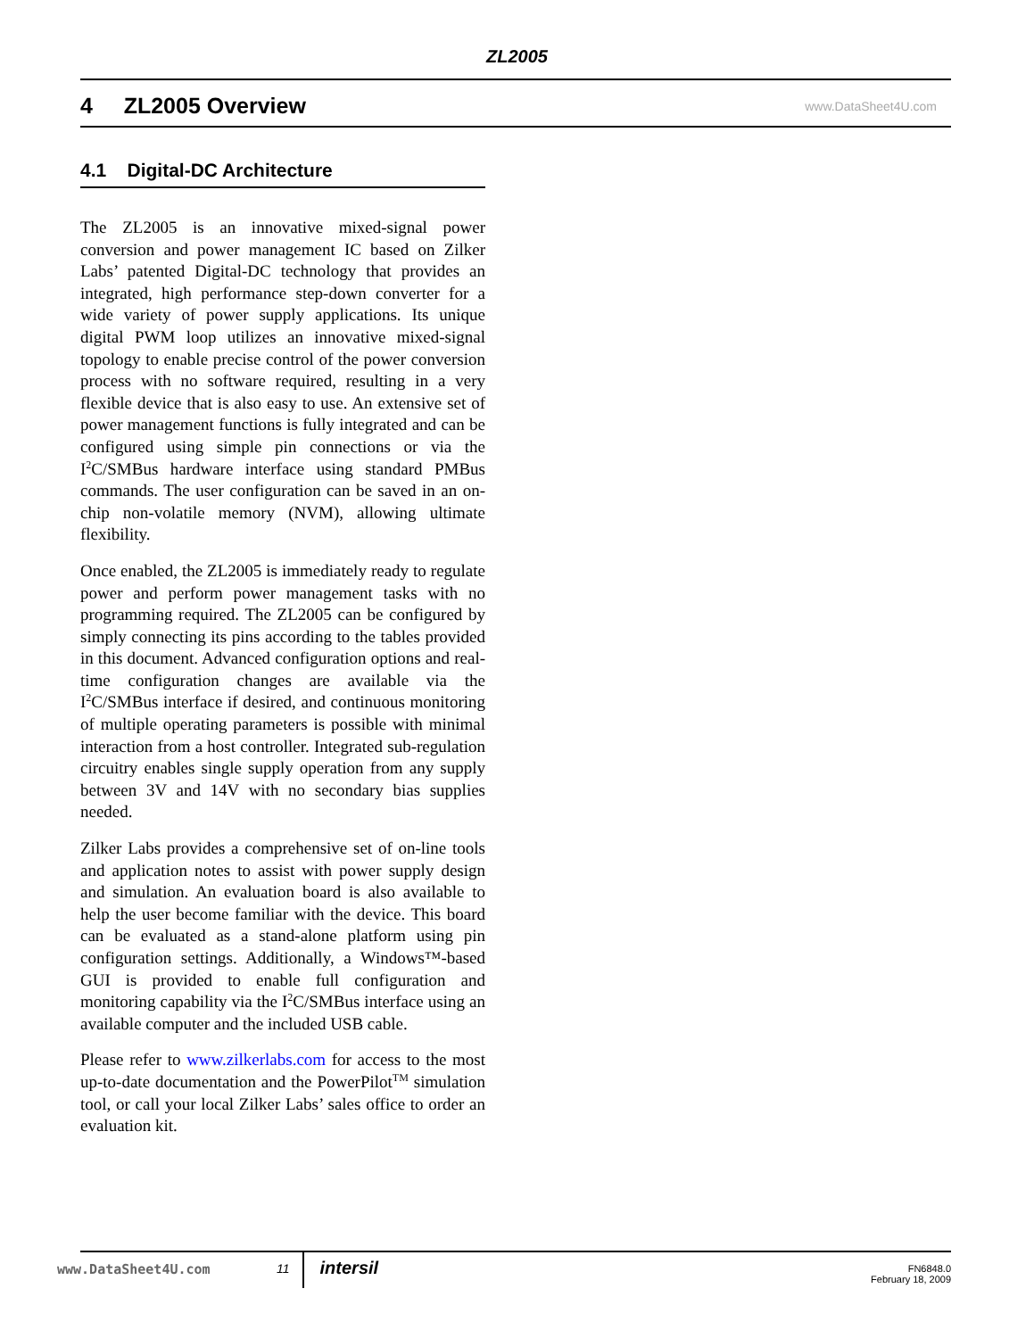ZL2005
4 ZL2005 Overview www.DataSheet4U.com
4.1 Digital-DC Architecture
The ZL2005 is an innovative mixed-signal power conversion and power management IC based on Zilker Labs’ patented Digital-DC technology that provides an integrated, high performance step-down converter for a wide variety of power supply applications. Its unique digital PWM loop utilizes an innovative mixed-signal topology to enable precise control of the power conversion process with no software required, resulting in a very flexible device that is also easy to use. An extensive set of power management functions is fully integrated and can be configured using simple pin connections or via the I<sup>2</sup>C/SMBus hardware interface using standard PMBus commands. The user configuration can be saved in an on-chip non-volatile memory (NVM), allowing ultimate flexibility.
Once enabled, the ZL2005 is immediately ready to regulate power and perform power management tasks with no programming required. The ZL2005 can be configured by simply connecting its pins according to the tables provided in this document. Advanced configuration options and real-time configuration changes are available via the I<sup>2</sup>C/SMBus interface if desired, and continuous monitoring of multiple operating parameters is possible with minimal interaction from a host controller. Integrated sub-regulation circuitry enables single supply operation from any supply between 3V and 14V with no secondary bias supplies needed.
Zilker Labs provides a comprehensive set of on-line tools and application notes to assist with power supply design and simulation. An evaluation board is also available to help the user become familiar with the device. This board can be evaluated as a stand-alone platform using pin configuration settings. Additionally, a Windows™-based GUI is provided to enable full configuration and monitoring capability via the I<sup>2</sup>C/SMBus interface using an available computer and the included USB cable.
Please refer to www.zilkerlabs.com for access to the most up-to-date documentation and the PowerPilot<sup>TM</sup> simulation tool, or call your local Zilker Labs’ sales office to order an evaluation kit.
www.DataSheet4U.com
11 intersil FN6848.0
February 18, 2009